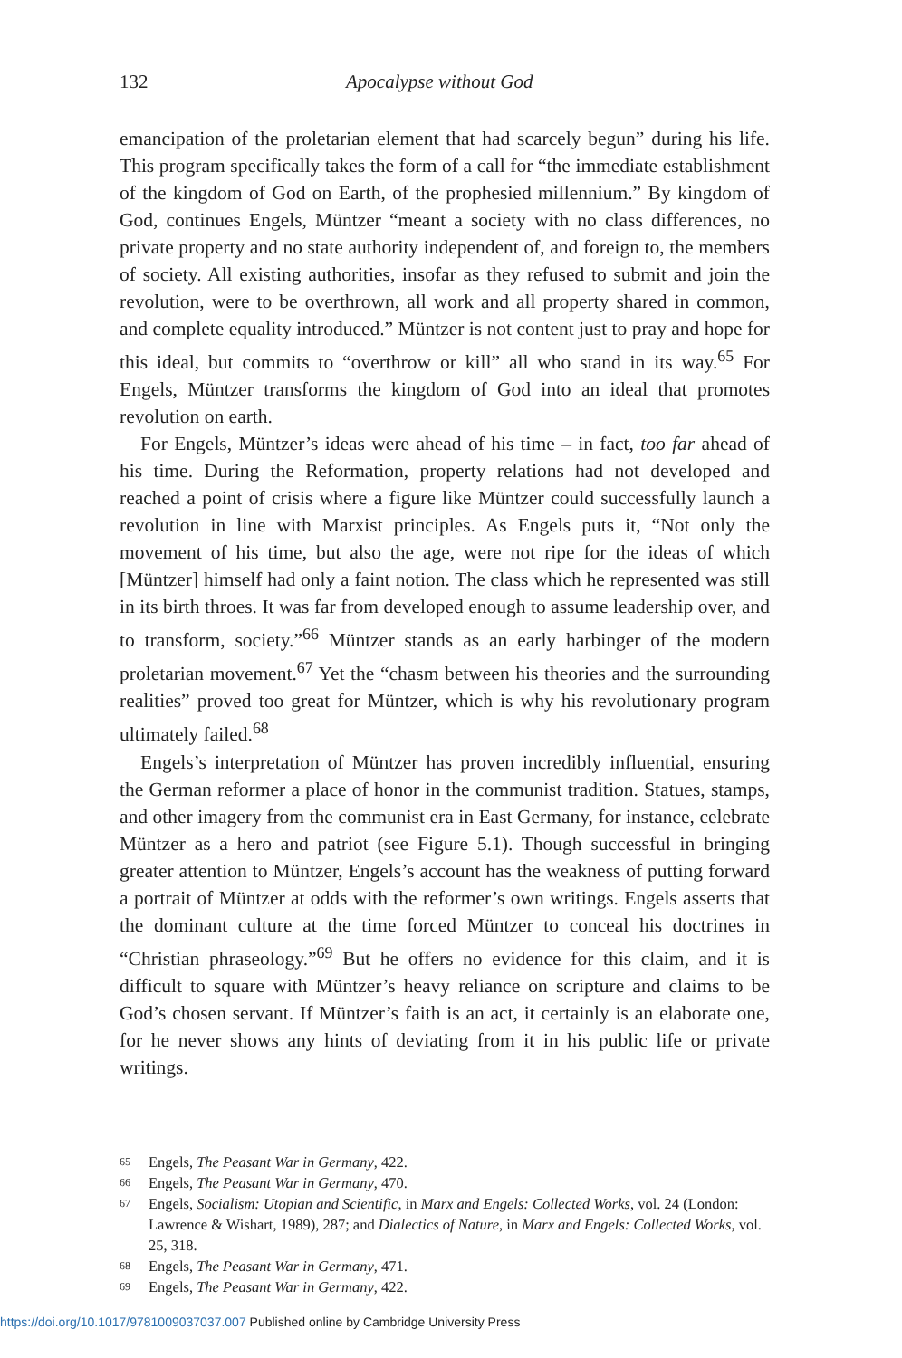132 Apocalypse without God
emancipation of the proletarian element that had scarcely begun” during his life. This program specifically takes the form of a call for “the immediate establishment of the kingdom of God on Earth, of the prophesied millennium.” By kingdom of God, continues Engels, Müntzer “meant a society with no class differences, no private property and no state authority independent of, and foreign to, the members of society. All existing authorities, insofar as they refused to submit and join the revolution, were to be overthrown, all work and all property shared in common, and complete equality introduced.” Müntzer is not content just to pray and hope for this ideal, but commits to “overthrow or kill” all who stand in its way.<sup>65</sup> For Engels, Müntzer transforms the kingdom of God into an ideal that promotes revolution on earth.
For Engels, Müntzer’s ideas were ahead of his time – in fact, too far ahead of his time. During the Reformation, property relations had not developed and reached a point of crisis where a figure like Müntzer could successfully launch a revolution in line with Marxist principles. As Engels puts it, “Not only the movement of his time, but also the age, were not ripe for the ideas of which [Müntzer] himself had only a faint notion. The class which he represented was still in its birth throes. It was far from developed enough to assume leadership over, and to transform, society.”<sup>66</sup> Müntzer stands as an early harbinger of the modern proletarian movement.<sup>67</sup> Yet the “chasm between his theories and the surrounding realities” proved too great for Müntzer, which is why his revolutionary program ultimately failed.<sup>68</sup>
Engels’s interpretation of Müntzer has proven incredibly influential, ensuring the German reformer a place of honor in the communist tradition. Statues, stamps, and other imagery from the communist era in East Germany, for instance, celebrate Müntzer as a hero and patriot (see Figure 5.1). Though successful in bringing greater attention to Müntzer, Engels’s account has the weakness of putting forward a portrait of Müntzer at odds with the reformer’s own writings. Engels asserts that the dominant culture at the time forced Müntzer to conceal his doctrines in “Christian phraseology.”<sup>69</sup> But he offers no evidence for this claim, and it is difficult to square with Müntzer’s heavy reliance on scripture and claims to be God’s chosen servant. If Müntzer’s faith is an act, it certainly is an elaborate one, for he never shows any hints of deviating from it in his public life or private writings.
65 Engels, The Peasant War in Germany, 422.
66 Engels, The Peasant War in Germany, 470.
67 Engels, Socialism: Utopian and Scientific, in Marx and Engels: Collected Works, vol. 24 (London: Lawrence & Wishart, 1989), 287; and Dialectics of Nature, in Marx and Engels: Collected Works, vol. 25, 318.
68 Engels, The Peasant War in Germany, 471.
69 Engels, The Peasant War in Germany, 422.
https://doi.org/10.1017/9781009037037.007 Published online by Cambridge University Press